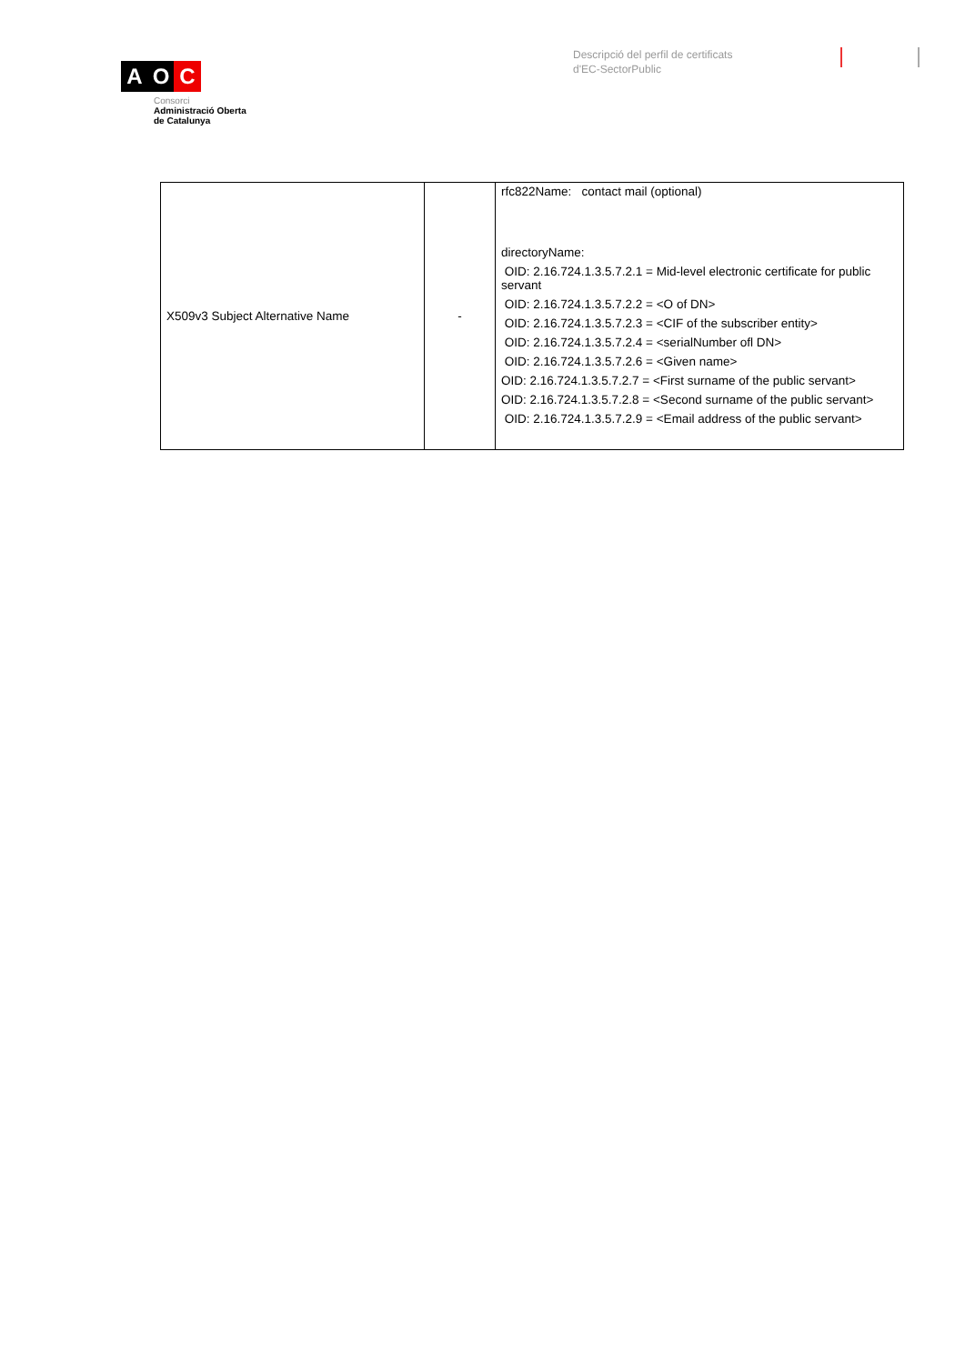A O C
Consorci
Administració Oberta
de Catalunya
Descripció del perfil de certificats
d'EC-SectorPublic
| X509v3 Subject Alternative Name | - | rfc822Name: contact mail (optional) directoryName: OID: 2.16.724.1.3.5.7.2.1 = Mid-level electronic certificate for public servant OID: 2.16.724.1.3.5.7.2.2 = <O of DN> OID: 2.16.724.1.3.5.7.2.3 = <CIF of the subscriber entity> OID: 2.16.724.1.3.5.7.2.4 = <serialNumber ofl DN> OID: 2.16.724.1.3.5.7.2.6 = <Given name> OID: 2.16.724.1.3.5.7.2.7 = <First surname of the public servant> OID: 2.16.724.1.3.5.7.2.8 = <Second surname of the public servant> OID: 2.16.724.1.3.5.7.2.9 = <Email address of the public servant> |